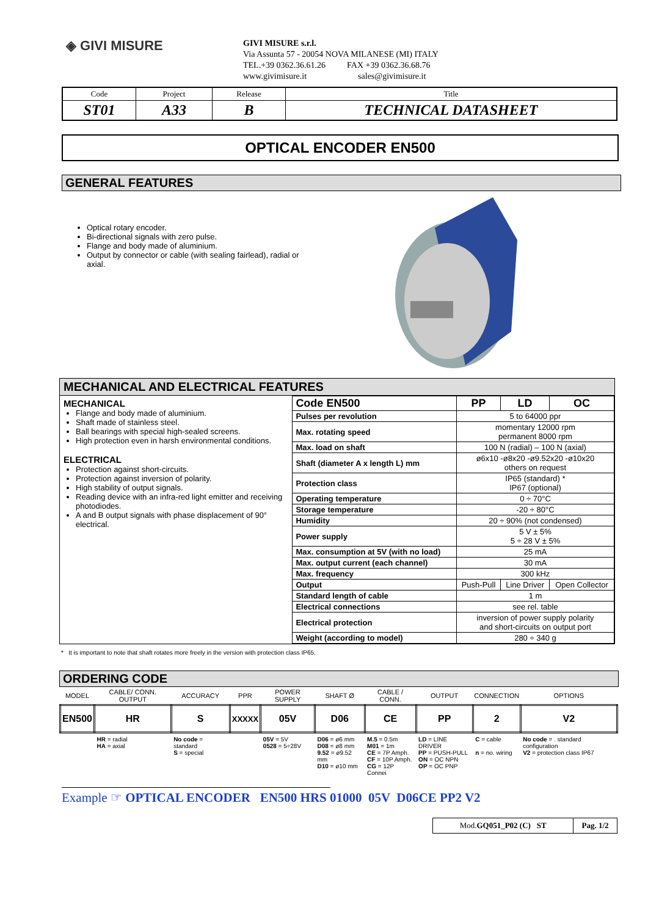◈ GIVI MISURE
GIVI MISURE s.r.l.
Via Assunta 57 - 20054 NOVA MILANESE (MI) ITALY
TEL.+39 0362.36.61.26 FAX +39 0362.36.68.76
www.givimisure.it sales@givimisure.it
| Code | Project | Release | Title |
| ST01 | A33 | B | TECHNICAL DATASHEET |
OPTICAL ENCODER EN500
GENERAL FEATURES
Optical rotary encoder.
Bi-directional signals with zero pulse.
Flange and body made of aluminium.
Output by connector or cable (with sealing fairlead), radial or axial.
MECHANICAL AND ELECTRICAL FEATURES
MECHANICAL
Flange and body made of aluminium.
Shaft made of stainless steel.
Ball bearings with special high-sealed screens.
High protection even in harsh environmental conditions.
ELECTRICAL
Protection against short-circuits.
Protection against inversion of polarity.
High stability of output signals.
Reading device with an infra-red light emitter and receiving photodiodes.
A and B output signals with phase displacement of 90° electrical.
| Code EN500 | PP | LD | OC |
| Pulses per revolution | 5 to 64000 ppr | | |
| Max. rotating speed | momentary 12000 rpm permanent 8000 rpm | | |
| Max. load on shaft | 100 N (radial) – 100 N (axial) | | |
| Shaft (diameter A x length L) mm | ø6x10 -ø8x20 -ø9.52x20 -ø10x20 others on request | | |
| Protection class | IP65 (standard) * IP67 (optional) | | |
| Operating temperature | 0 ÷ 70°C | | |
| Storage temperature | -20 ÷ 80°C | | |
| Humidity | 20 ÷ 90% (not condensed) | | |
| Power supply | 5 V ± 5% 5 ÷ 28 V ± 5% | | |
| Max. consumption at 5V (with no load) | 25 mA | | |
| Max. output current (each channel) | 30 mA | | |
| Max. frequency | 300 kHz | | |
| Output | Push-Pull | Line Driver | Open Collector |
| Standard length of cable | 1 m | | |
| Electrical connections | see rel. table | | |
| Electrical protection | inversion of power supply polarity and short-circuits on output port | | |
| Weight (according to model) | 280 ÷ 340 g | | |
* It is important to note that shaft rotates more freely in the version with protection class IP65.
ORDERING CODE
| MODEL | CABLE/ CONN. OUTPUT | ACCURACY | PPR | POWER SUPPLY | SHAFT Ø | CABLE / CONN. | OUTPUT | CONNECTION | OPTIONS |
| EN500 | HR | S | XXXXX | 05V | D06 | CE | PP | 2 | V2 |
| | HR = radial HA = axial | No code = standard S = special | | 05V = 5V 0528 = 5÷28V | D06 = ø6 mm D08 = ø8 mm 9.52 = ø9.52 mm D10 = ø10 mm | M.5 = 0.5m M01 = 1m CE = 7P Amph. CF = 10P Amph. CG = 12P Connei | LD = LINE DRIVER PP = PUSH-PULL ON = OC NPN OP = OC PNP | C = cable n = no. wiring | No code = . standard configuration V2 = protection class IP67 |
Example ☞ OPTICAL ENCODER EN500 HRS 01000 05V D06CE PP2 V2
| Mod. GQ051_P02 (C) ST | Pag. 1/2 |